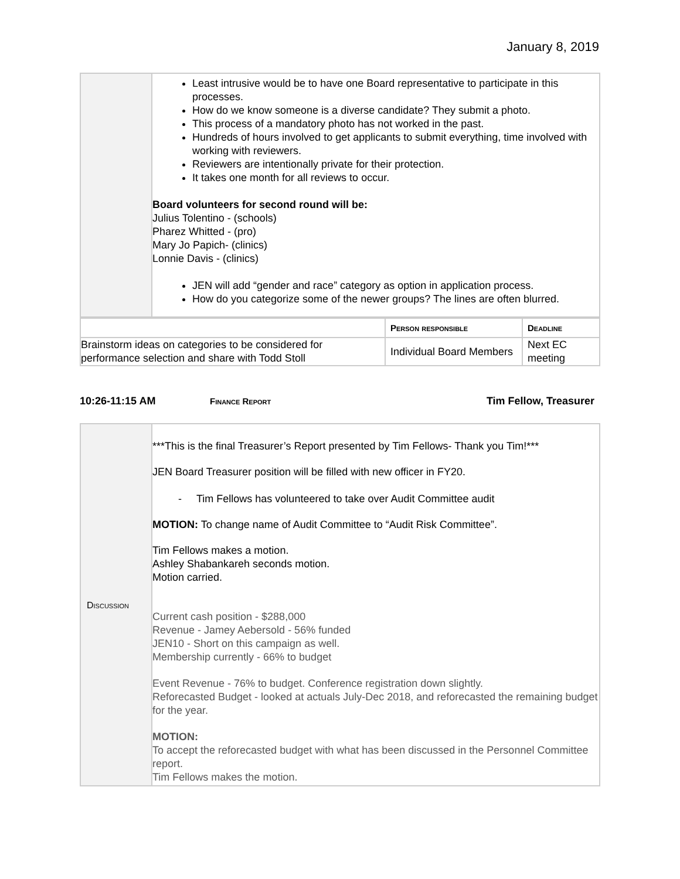January 8, 2019
| | Least intrusive would be to have one Board representative to participate in this processes. How do we know someone is a diverse candidate? They submit a photo. This process of a mandatory photo has not worked in the past. Hundreds of hours involved to get applicants to submit everything, time involved with working with reviewers. Reviewers are intentionally private for their protection. It takes one month for all reviews to occur. Board volunteers for second round will be: Julius Tolentino - (schools) Pharez Whitted - (pro) Mary Jo Papich- (clinics) Lonnie Davis - (clinics) JEN will add “gender and race” category as option in application process. How do you categorize some of the newer groups? The lines are often blurred. |
| | Person responsible | Deadline |
| --- | --- | --- |
| Brainstorm ideas on categories to be considered for performance selection and share with Todd Stoll | Individual Board Members | Next EC meeting |
10:26-11:15 AM Finance Report Tim Fellow, Treasurer
| Discussion | ***This is the final Treasurer’s Report presented by Tim Fellows- Thank you Tim!*** JEN Board Treasurer position will be filled with new officer in FY20. - Tim Fellows has volunteered to take over Audit Committee audit MOTION: To change name of Audit Committee to “Audit Risk Committee”. Tim Fellows makes a motion. Ashley Shabankareh seconds motion. Motion carried. Current cash position - $288,000 Revenue - Jamey Aebersold - 56% funded JEN10 - Short on this campaign as well. Membership currently - 66% to budget Event Revenue - 76% to budget. Conference registration down slightly. Reforecasted Budget - looked at actuals July-Dec 2018, and reforecasted the remaining budget for the year. MOTION: To accept the reforecasted budget with what has been discussed in the Personnel Committee report. Tim Fellows makes the motion. |